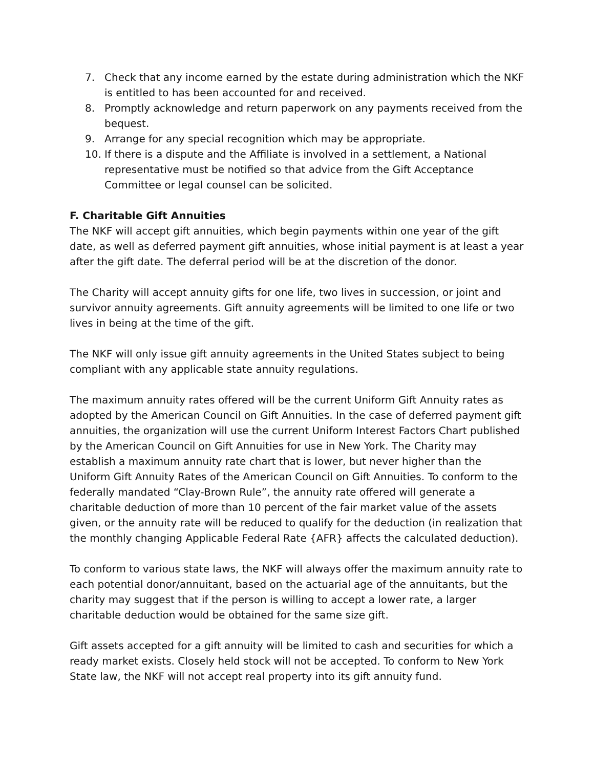7. Check that any income earned by the estate during administration which the NKF is entitled to has been accounted for and received.
8. Promptly acknowledge and return paperwork on any payments received from the bequest.
9. Arrange for any special recognition which may be appropriate.
10. If there is a dispute and the Affiliate is involved in a settlement, a National representative must be notified so that advice from the Gift Acceptance Committee or legal counsel can be solicited.
F. Charitable Gift Annuities
The NKF will accept gift annuities, which begin payments within one year of the gift date, as well as deferred payment gift annuities, whose initial payment is at least a year after the gift date. The deferral period will be at the discretion of the donor.
The Charity will accept annuity gifts for one life, two lives in succession, or joint and survivor annuity agreements. Gift annuity agreements will be limited to one life or two lives in being at the time of the gift.
The NKF will only issue gift annuity agreements in the United States subject to being compliant with any applicable state annuity regulations.
The maximum annuity rates offered will be the current Uniform Gift Annuity rates as adopted by the American Council on Gift Annuities. In the case of deferred payment gift annuities, the organization will use the current Uniform Interest Factors Chart published by the American Council on Gift Annuities for use in New York. The Charity may establish a maximum annuity rate chart that is lower, but never higher than the Uniform Gift Annuity Rates of the American Council on Gift Annuities. To conform to the federally mandated “Clay-Brown Rule”, the annuity rate offered will generate a charitable deduction of more than 10 percent of the fair market value of the assets given, or the annuity rate will be reduced to qualify for the deduction (in realization that the monthly changing Applicable Federal Rate {AFR} affects the calculated deduction).
To conform to various state laws, the NKF will always offer the maximum annuity rate to each potential donor/annuitant, based on the actuarial age of the annuitants, but the charity may suggest that if the person is willing to accept a lower rate, a larger charitable deduction would be obtained for the same size gift.
Gift assets accepted for a gift annuity will be limited to cash and securities for which a ready market exists. Closely held stock will not be accepted. To conform to New York State law, the NKF will not accept real property into its gift annuity fund.